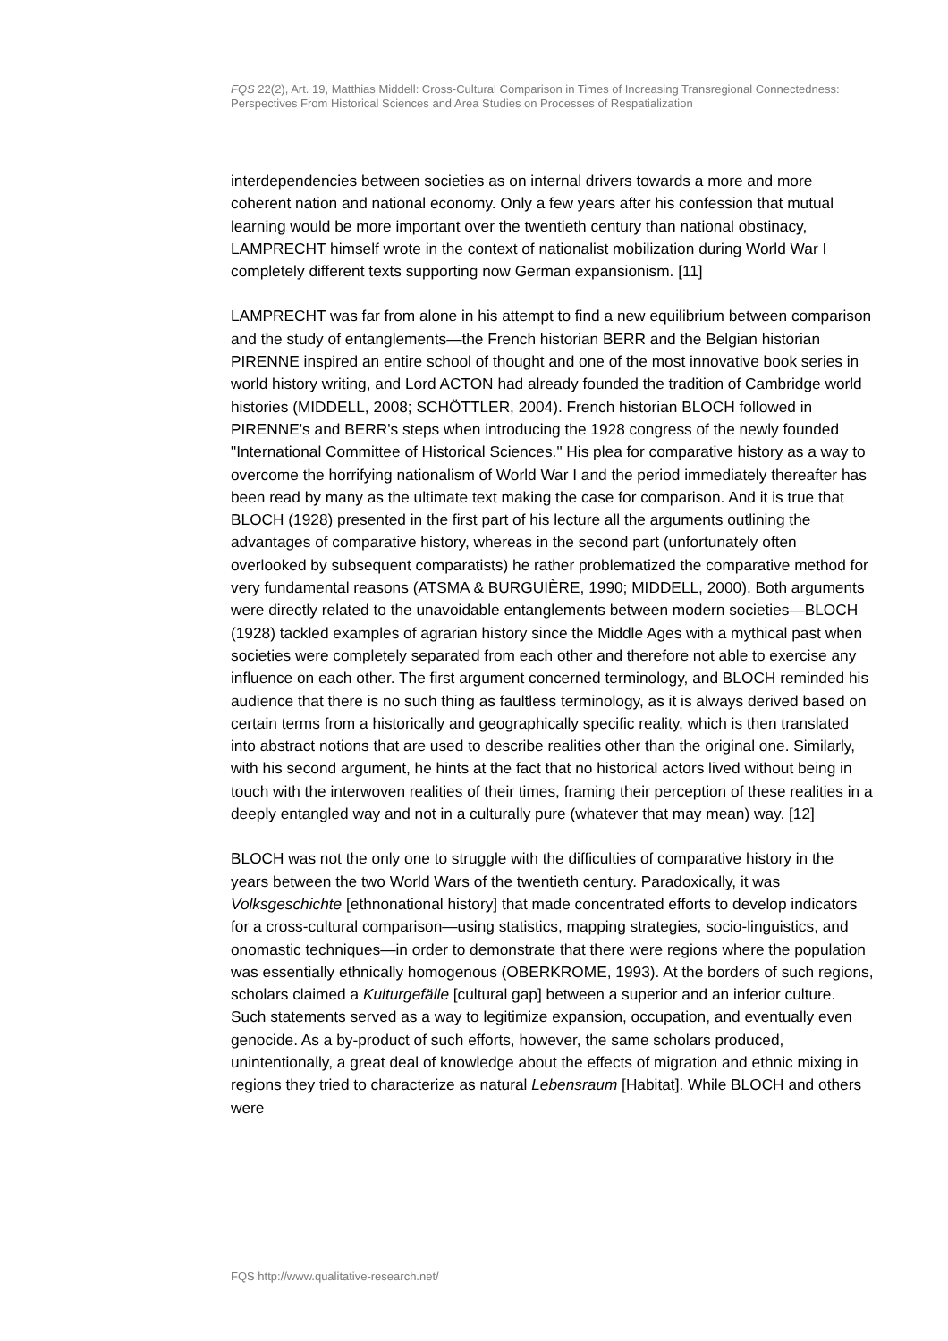FQS 22(2), Art. 19, Matthias Middell: Cross-Cultural Comparison in Times of Increasing Transregional Connectedness: Perspectives From Historical Sciences and Area Studies on Processes of Respatialization
interdependencies between societies as on internal drivers towards a more and more coherent nation and national economy. Only a few years after his confession that mutual learning would be more important over the twentieth century than national obstinacy, LAMPRECHT himself wrote in the context of nationalist mobilization during World War I completely different texts supporting now German expansionism. [11]
LAMPRECHT was far from alone in his attempt to find a new equilibrium between comparison and the study of entanglements—the French historian BERR and the Belgian historian PIRENNE inspired an entire school of thought and one of the most innovative book series in world history writing, and Lord ACTON had already founded the tradition of Cambridge world histories (MIDDELL, 2008; SCHÖTTLER, 2004). French historian BLOCH followed in PIRENNE's and BERR's steps when introducing the 1928 congress of the newly founded "International Committee of Historical Sciences." His plea for comparative history as a way to overcome the horrifying nationalism of World War I and the period immediately thereafter has been read by many as the ultimate text making the case for comparison. And it is true that BLOCH (1928) presented in the first part of his lecture all the arguments outlining the advantages of comparative history, whereas in the second part (unfortunately often overlooked by subsequent comparatists) he rather problematized the comparative method for very fundamental reasons (ATSMA & BURGUIÈRE, 1990; MIDDELL, 2000). Both arguments were directly related to the unavoidable entanglements between modern societies—BLOCH (1928) tackled examples of agrarian history since the Middle Ages with a mythical past when societies were completely separated from each other and therefore not able to exercise any influence on each other. The first argument concerned terminology, and BLOCH reminded his audience that there is no such thing as faultless terminology, as it is always derived based on certain terms from a historically and geographically specific reality, which is then translated into abstract notions that are used to describe realities other than the original one. Similarly, with his second argument, he hints at the fact that no historical actors lived without being in touch with the interwoven realities of their times, framing their perception of these realities in a deeply entangled way and not in a culturally pure (whatever that may mean) way. [12]
BLOCH was not the only one to struggle with the difficulties of comparative history in the years between the two World Wars of the twentieth century. Paradoxically, it was Volksgeschichte [ethnonational history] that made concentrated efforts to develop indicators for a cross-cultural comparison—using statistics, mapping strategies, socio-linguistics, and onomastic techniques—in order to demonstrate that there were regions where the population was essentially ethnically homogenous (OBERKROME, 1993). At the borders of such regions, scholars claimed a Kulturgefälle [cultural gap] between a superior and an inferior culture. Such statements served as a way to legitimize expansion, occupation, and eventually even genocide. As a by-product of such efforts, however, the same scholars produced, unintentionally, a great deal of knowledge about the effects of migration and ethnic mixing in regions they tried to characterize as natural Lebensraum [Habitat]. While BLOCH and others were
FQS http://www.qualitative-research.net/